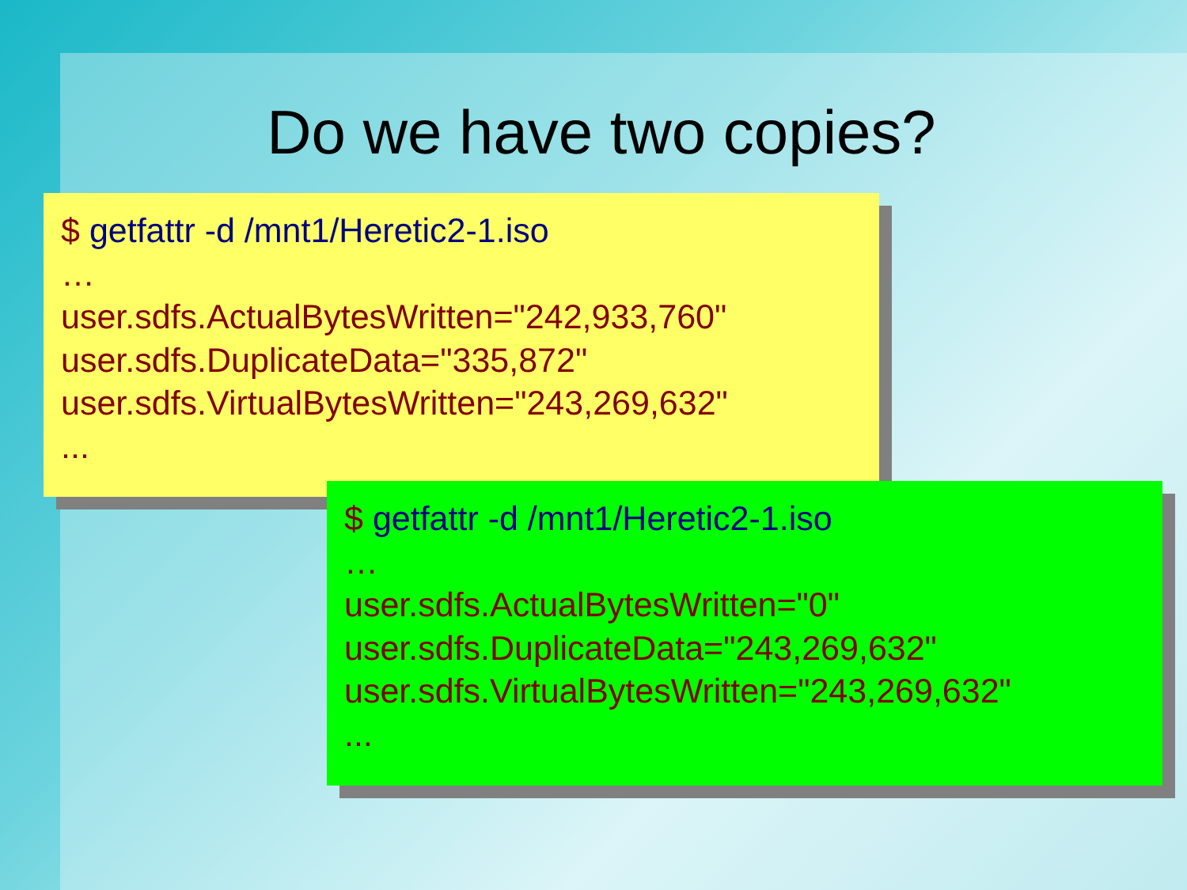Do we have two copies?
$ getfattr -d /mnt1/Heretic2-1.iso
…
user.sdfs.ActualBytesWritten="242,933,760"
user.sdfs.DuplicateData="335,872"
user.sdfs.VirtualBytesWritten="243,269,632"
...
$ getfattr -d /mnt1/Heretic2-1.iso
…
user.sdfs.ActualBytesWritten="0"
user.sdfs.DuplicateData="243,269,632"
user.sdfs.VirtualBytesWritten="243,269,632"
...